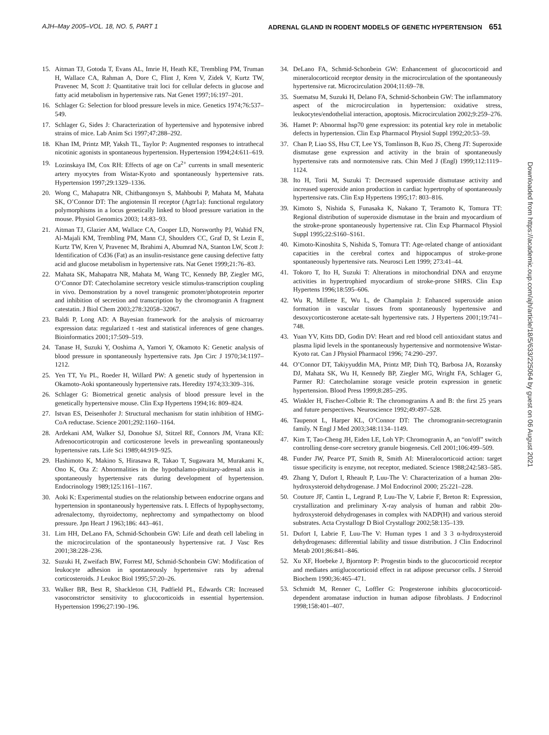AJH–May 2005–VOL. 18, NO. 5, PART 1 ADRENAL GLAND IN RODENT MODELS OF GENETIC HYPERTENSION 651
Downloaded from https://academic.oup.com/ajh/article/18/5/633/225064 by guest on 06 August 2021
15. Aitman TJ, Gotoda T, Evans AL, Imrie H, Heath KE, Trembling PM, Truman H, Wallace CA, Rahman A, Dore C, Flint J, Kren V, Zidek V, Kurtz TW, Pravenec M, Scott J: Quantitative trait loci for cellular defects in glucose and fatty acid metabolism in hypertensive rats. Nat Genet 1997;16:197–201.
16. Schlager G: Selection for blood pressure levels in mice. Genetics 1974;76:537–549.
17. Schlager G, Sides J: Characterization of hypertensive and hypotensive inbred strains of mice. Lab Anim Sci 1997;47:288–292.
18. Khan IM, Printz MP, Yaksh TL, Taylor P: Augmented responses to intrathecal nicotinic agonists in spontaneous hypertension. Hypertension 1994;24:611–619.
19. Lozinskaya IM, Cox RH: Effects of age on Ca<sup>2+</sup> currents in small mesenteric artery myocytes from Wistar-Kyoto and spontaneously hypertensive rats. Hypertension 1997;29:1329–1336.
20. Wong C, Mahapatra NR, Chitbangonsyn S, Mahboubi P, Mahata M, Mahata SK, O’Connor DT: The angiotensin II receptor (Agtr1a): functional regulatory polymorphisms in a locus genetically linked to blood pressure variation in the mouse. Physiol Genomics 2003; 14:83–93.
21. Aitman TJ, Glazier AM, Wallace CA, Cooper LD, Norsworthy PJ, Wahid FN, Al-Majali KM, Trembling PM, Mann CJ, Shoulders CC, Graf D, St Lezin E, Kurtz TW, Kren V, Pravenec M, Ibrahimi A, Abumrad NA, Stanton LW, Scott J: Identification of Cd36 (Fat) as an insulin-resistance gene causing defective fatty acid and glucose metabolism in hypertensive rats. Nat Genet 1999;21:76–83.
22. Mahata SK, Mahapatra NR, Mahata M, Wang TC, Kennedy BP, Ziegler MG, O’Connor DT: Catecholamine secretory vesicle stimulus-transcription coupling in vivo. Demonstration by a novel transgenic promoter/photoprotein reporter and inhibition of secretion and transcription by the chromogranin A fragment catestatin. J Biol Chem 2003;278:32058–32067.
23. Baldi P, Long AD: A Bayesian framework for the analysis of microarray expression data: regularized t -test and statistical inferences of gene changes. Bioinformatics 2001;17:509–519.
24. Tanase H, Suzuki Y, Ooshima A, Yamori Y, Okamoto K: Genetic analysis of blood pressure in spontaneously hypertensive rats. Jpn Circ J 1970;34:1197–1212.
25. Yen TT, Yu PL, Roeder H, Willard PW: A genetic study of hypertension in Okamoto-Aoki spontaneously hypertensive rats. Heredity 1974;33:309–316.
26. Schlager G: Biometrical genetic analysis of blood pressure level in the genetically hypertensive mouse. Clin Exp Hypertens 1994;16: 809–824.
27. Istvan ES, Deisenhofer J: Structural mechanism for statin inhibition of HMG-CoA reductase. Science 2001;292:1160–1164.
28. Ardekani AM, Walker SJ, Donohue SJ, Stitzel RE, Connors JM, Vrana KE: Adrenocorticotropin and corticosterone levels in preweanling spontaneously hypertensive rats. Life Sci 1989;44:919–925.
29. Hashimoto K, Makino S, Hirasawa R, Takao T, Sugawara M, Murakami K, Ono K, Ota Z: Abnormalities in the hypothalamo-pituitary-adrenal axis in spontaneously hypertensive rats during development of hypertension. Endocrinology 1989;125:1161–1167.
30. Aoki K: Experimental studies on the relationship between endocrine organs and hypertension in spontaneously hypertensive rats. I. Effects of hypophysectomy, adrenalectomy, thyroidectomy, nephrectomy and sympathectomy on blood pressure. Jpn Heart J 1963;186: 443–461.
31. Lim HH, DeLano FA, Schmid-Schonbein GW: Life and death cell labeling in the microcirculation of the spontaneously hypertensive rat. J Vasc Res 2001;38:228–236.
32. Suzuki H, Zweifach BW, Forrest MJ, Schmid-Schonbein GW: Modification of leukocyte adhesion in spontaneously hypertensive rats by adrenal corticosteroids. J Leukoc Biol 1995;57:20–26.
33. Walker BR, Best R, Shackleton CH, Padfield PL, Edwards CR: Increased vasoconstrictor sensitivity to glucocorticoids in essential hypertension. Hypertension 1996;27:190–196.
34. DeLano FA, Schmid-Schonbein GW: Enhancement of glucocorticoid and mineralocorticoid receptor density in the microcirculation of the spontaneously hypertensive rat. Microcirculation 2004;11:69–78.
35. Suematsu M, Suzuki H, Delano FA, Schmid-Schonbein GW: The inflammatory aspect of the microcirculation in hypertension: oxidative stress, leukocytes/endothelial interaction, apoptosis. Microcirculation 2002;9:259–276.
36. Hamet P: Abnormal hsp70 gene expression: its potential key role in metabolic defects in hypertension. Clin Exp Pharmacol Physiol Suppl 1992;20:53–59.
37. Chan P, Liao SS, Hsu CT, Lee YS, Tomlinson B, Kuo JS, Cheng JT: Superoxide dismutase gene expression and activity in the brain of spontaneously hypertensive rats and normotensive rats. Chin Med J (Engl) 1999;112:1119–1124.
38. Ito H, Torii M, Suzuki T: Decreased superoxide dismutase activity and increased superoxide anion production in cardiac hypertrophy of spontaneously hypertensive rats. Clin Exp Hypertens 1995;17: 803–816.
39. Kimoto S, Nishida S, Funasaka K, Nakano T, Teramoto K, Tomura TT: Regional distribution of superoxide dismutase in the brain and myocardium of the stroke-prone spontaneously hypertensive rat. Clin Exp Pharmacol Physiol Suppl 1995;22:S160–S161.
40. Kimoto-Kinoshita S, Nishida S, Tomura TT: Age-related change of antioxidant capacities in the cerebral cortex and hippocampus of stroke-prone spontaneously hypertensive rats. Neurosci Lett 1999; 273:41–44.
41. Tokoro T, Ito H, Suzuki T: Alterations in mitochondrial DNA and enzyme activities in hypertrophied myocardium of stroke-prone SHRS. Clin Exp Hypertens 1996;18:595–606.
42. Wu R, Millette E, Wu L, de Champlain J: Enhanced superoxide anion formation in vascular tissues from spontaneously hypertensive and desoxycorticosterone acetate-salt hypertensive rats. J Hypertens 2001;19:741–748.
43. Yuan YV, Kitts DD, Godin DV: Heart and red blood cell antioxidant status and plasma lipid levels in the spontaneously hypertensive and normotensive Wistar-Kyoto rat. Can J Physiol Pharmacol 1996; 74:290–297.
44. O’Connor DT, Takiyyuddin MA, Printz MP, Dinh TQ, Barbosa JA, Rozansky DJ, Mahata SK, Wu H, Kennedy BP, Ziegler MG, Wright FA, Schlager G, Parmer RJ: Catecholamine storage vesicle protein expression in genetic hypertension. Blood Press 1999;8:285–295.
45. Winkler H, Fischer-Colbrie R: The chromogranins A and B: the first 25 years and future perspectives. Neuroscience 1992;49:497–528.
46. Taupenot L, Harper KL, O’Connor DT: The chromogranin-secretogranin family. N Engl J Med 2003;348:1134–1149.
47. Kim T, Tao-Cheng JH, Eiden LE, Loh YP: Chromogranin A, an “on/off” switch controlling dense-core secretory granule biogenesis. Cell 2001;106:499–509.
48. Funder JW, Pearce PT, Smith R, Smith AI: Mineralocorticoid action: target tissue specificity is enzyme, not receptor, mediated. Science 1988;242:583–585.
49. Zhang Y, Dufort I, Rheault P, Luu-The V: Characterization of a human 20α-hydroxysteroid dehydrogenase. J Mol Endocrinol 2000; 25:221–228.
50. Couture JF, Cantin L, Legrand P, Luu-The V, Labrie F, Breton R: Expression, crystallization and preliminary X-ray analysis of human and rabbit 20α-hydroxysteroid dehydrogenases in complex with NADP(H) and various steroid substrates. Acta Crystallogr D Biol Crystallogr 2002;58:135–139.
51. Dufort I, Labrie F, Luu-The V: Human types 1 and 3 3 α-hydroxysteroid dehydrogenases: differential lability and tissue distribution. J Clin Endocrinol Metab 2001;86:841–846.
52. Xu XF, Hoebeke J, Bjorntorp P: Progestin binds to the glucocorticoid receptor and mediates antiglucocorticoid effect in rat adipose precursor cells. J Steroid Biochem 1990;36:465–471.
53. Schmidt M, Renner C, Loffler G: Progesterone inhibits glucocorticoid-dependent aromatase induction in human adipose fibroblasts. J Endocrinol 1998;158:401–407.